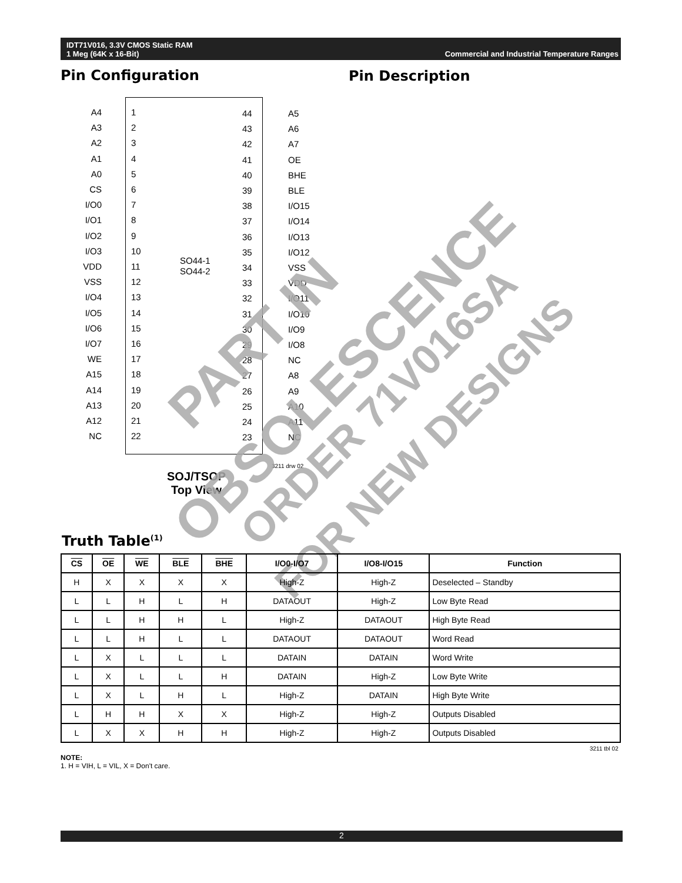IDT71V016, 3.3V CMOS Static RAM
1 Meg (64K x 16-Bit)
Commercial and Industrial Temperature Ranges
Pin Configuration Pin Description
A4
A3
A2
A1
A0
CS
I/O0
I/O1
I/O2
I/O3
VDD
VSS
I/O4
I/O5
I/O6
I/O7
WE
A15
A14
A13
A12
NC
1
2
3
4
5
6
7
8
9
10
11
12
13
14
15
16
17
18
19
20
21
22
SO44-1
SO44-2
44
43
42
41
40
39
38
37
36
35
34
33
32
31
30
29
28
27
26
25
24
23
A5
A6
A7
OE
BHE
BLE
I/O15
I/O14
I/O13
I/O12
VSS
VDD
I/O11
I/O10
I/O9
I/O8
NC
A8
A9
A10
A11
NC
3211 drw 02
SOJ/TSOP
Top View
Truth Table<sup>(1)</sup>
PART IN
OBSOLESCENCE
ORDER 71V016SA
FOR NEW DESIGNS
| CS | OE | WE | BLE | BHE | I/O0-I/O7 | I/O8-I/O15 | Function |
| --- | --- | --- | --- | --- | --- | --- | --- |
| H | X | X | X | X | High-Z | High-Z | Deselected – Standby |
| L | L | H | L | H | DATAOUT | High-Z | Low Byte Read |
| L | L | H | H | L | High-Z | DATAOUT | High Byte Read |
| L | L | H | L | L | DATAOUT | DATAOUT | Word Read |
| L | X | L | L | L | DATAIN | DATAIN | Word Write |
| L | X | L | L | H | DATAIN | High-Z | Low Byte Write |
| L | X | L | H | L | High-Z | DATAIN | High Byte Write |
| L | H | H | X | X | High-Z | High-Z | Outputs Disabled |
| L | X | X | H | H | High-Z | High-Z | Outputs Disabled |
3211 tbl 02
NOTE:
1. H = VIH, L = VIL, X = Don't care.
2